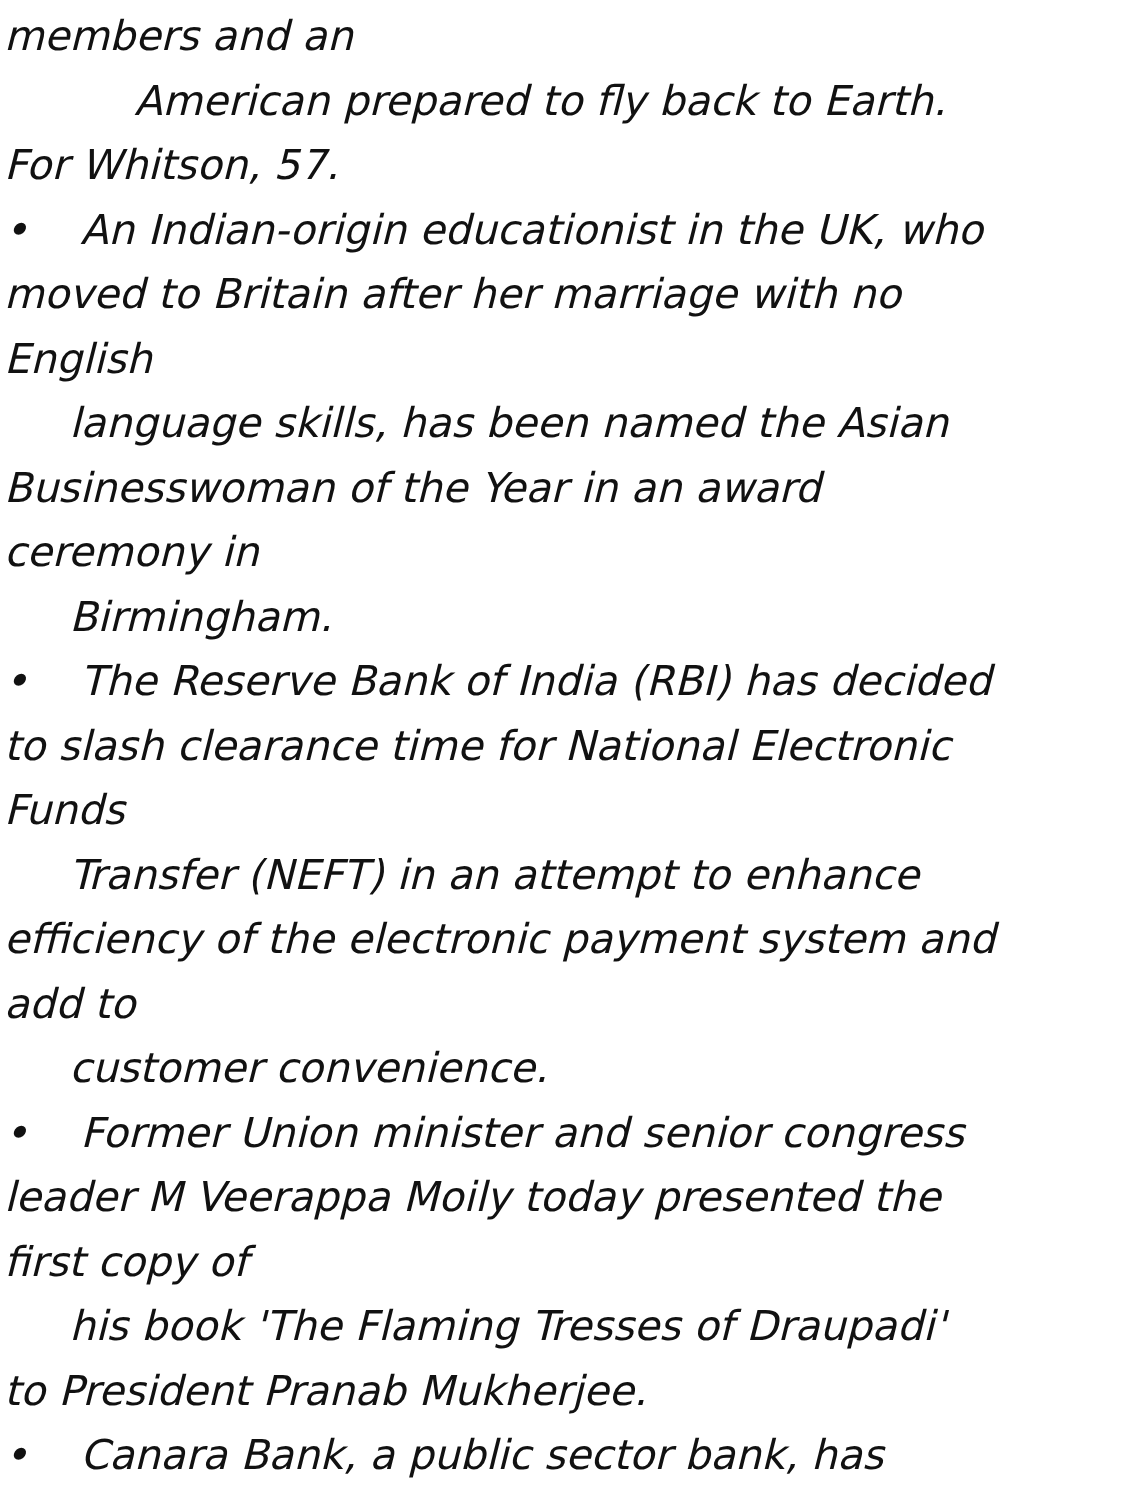members and an
American prepared to fly back to Earth.
For Whitson, 57.
• An Indian-origin educationist in the UK, who
moved to Britain after her marriage with no
English
language skills, has been named the Asian
Businesswoman of the Year in an award
ceremony in
Birmingham.
• The Reserve Bank of India (RBI) has decided
to slash clearance time for National Electronic
Funds
Transfer (NEFT) in an attempt to enhance
efficiency of the electronic payment system and
add to
customer convenience.
• Former Union minister and senior congress
leader M Veerappa Moily today presented the
first copy of
his book 'The Flaming Tresses of Draupadi'
to President Pranab Mukherjee.
• Canara Bank, a public sector bank, has